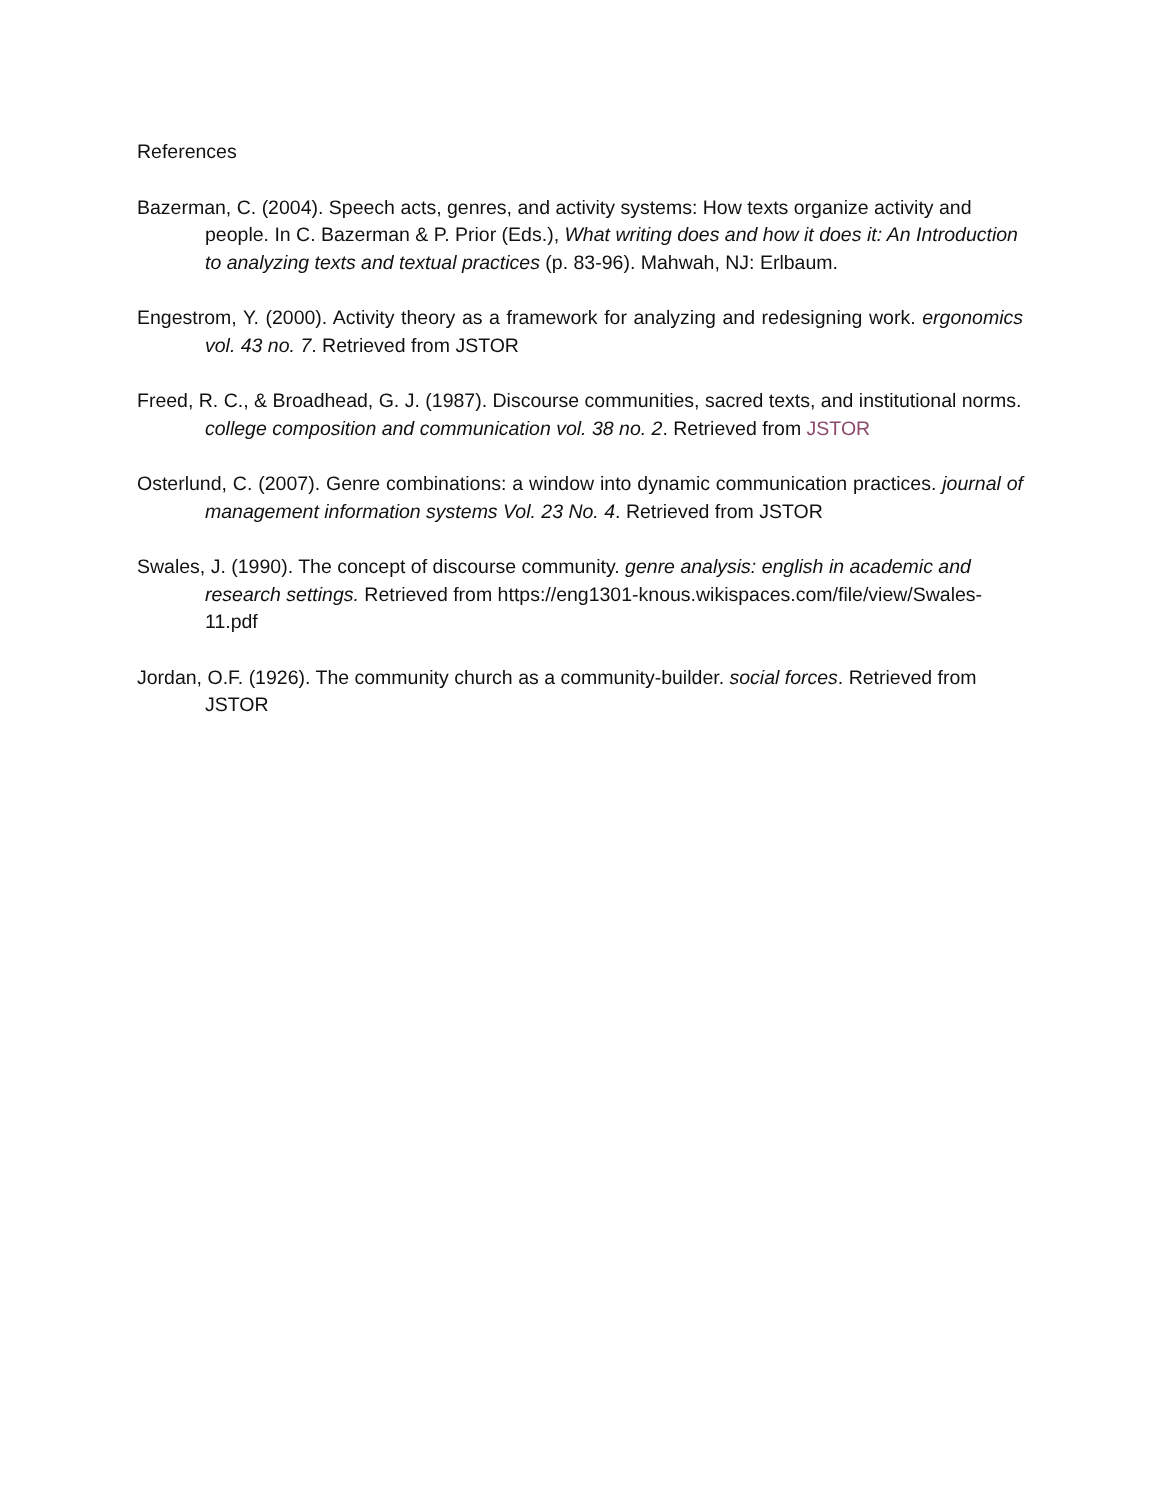References
Bazerman, C. (2004). Speech acts, genres, and activity systems: How texts organize activity and people. In C. Bazerman & P. Prior (Eds.), What writing does and how it does it: An Introduction to analyzing texts and textual practices (p. 83-96). Mahwah, NJ: Erlbaum.
Engestrom, Y. (2000). Activity theory as a framework for analyzing and redesigning work. ergonomics vol. 43 no. 7. Retrieved from JSTOR
Freed, R. C., & Broadhead, G. J. (1987). Discourse communities, sacred texts, and institutional norms. college composition and communication vol. 38 no. 2. Retrieved from JSTOR
Osterlund, C. (2007). Genre combinations: a window into dynamic communication practices. journal of management information systems Vol. 23 No. 4. Retrieved from JSTOR
Swales, J. (1990). The concept of discourse community. genre analysis: english in academic and research settings. Retrieved from https://eng1301-knous.wikispaces.com/file/view/Swales-11.pdf
Jordan, O.F. (1926). The community church as a community-builder. social forces. Retrieved from JSTOR